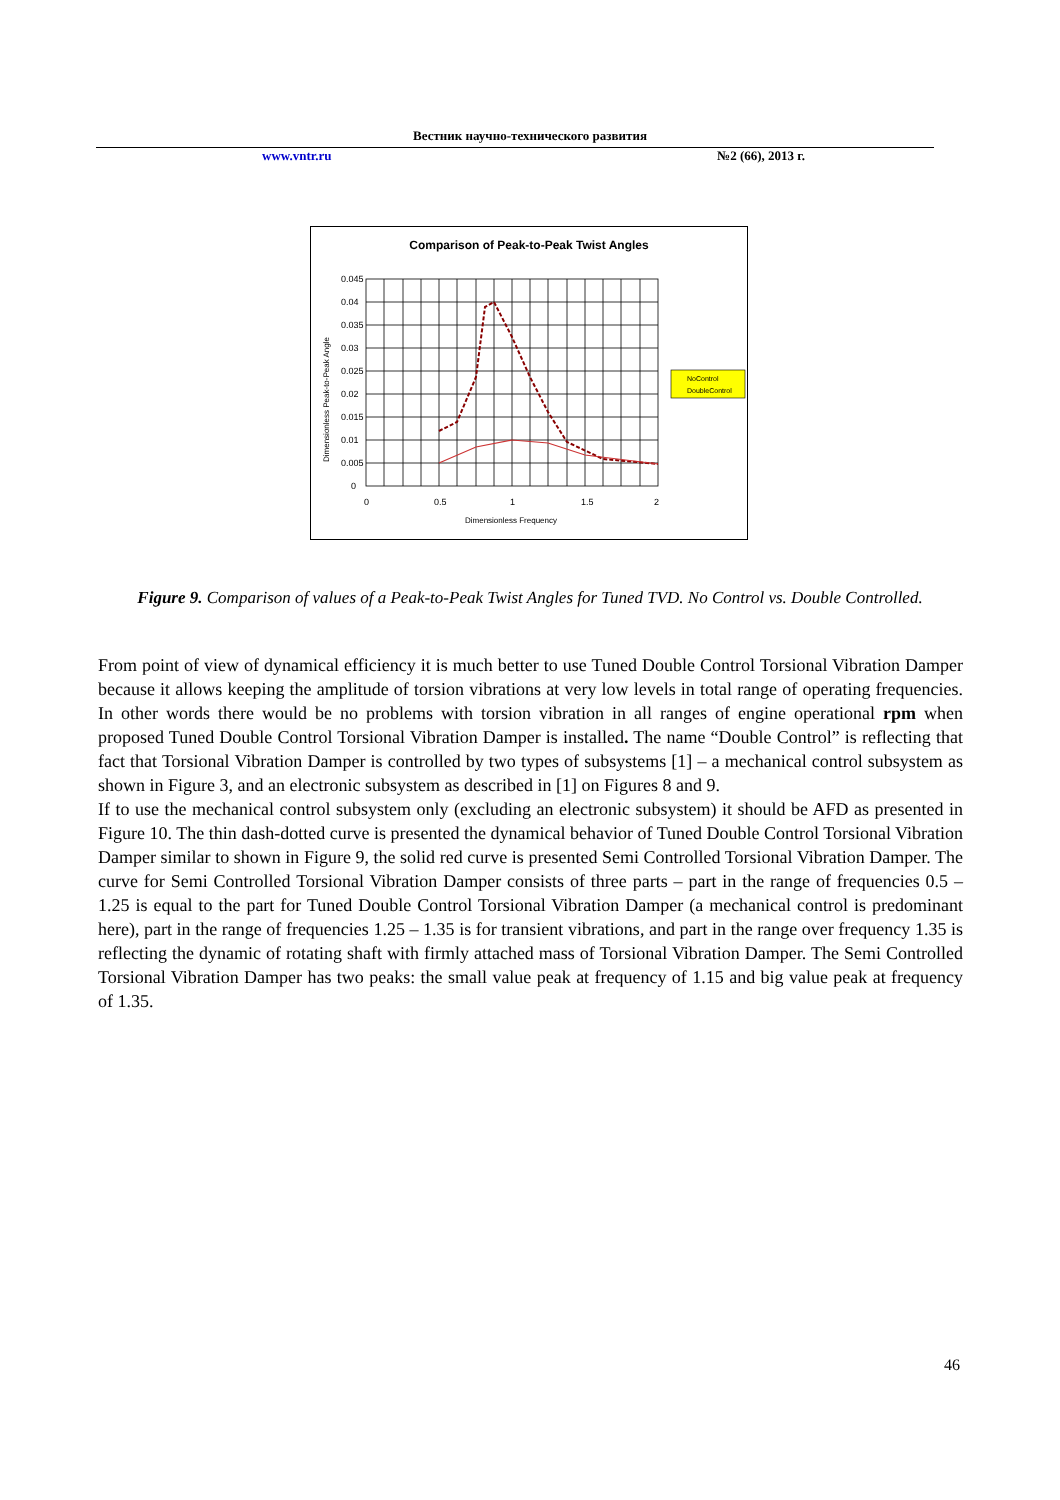Вестник научно-технического развития
www.vntr.ru №2 (66), 2013 г.
Comparison of Peak-to-Peak Twist Angles
0.045
0.04
0.035
0.03
0.025
0.02
0.015
0.01
0.005
0
0
0.5
1
1.5
2
Dimensionless Frequency
Dimensionless Peak-to-Peak Angle
NoControl
DoubleControl
Figure 9. Comparison of values of a Peak-to-Peak Twist Angles for Tuned TVD. No Control vs. Double Controlled.
From point of view of dynamical efficiency it is much better to use Tuned Double Control Torsional Vibration Damper because it allows keeping the amplitude of torsion vibrations at very low levels in total range of operating frequencies. In other words there would be no problems with torsion vibration in all ranges of engine operational rpm when proposed Tuned Double Control Torsional Vibration Damper is installed. The name “Double Control” is reflecting that fact that Torsional Vibration Damper is controlled by two types of subsystems [1] – a mechanical control subsystem as shown in Figure 3, and an electronic subsystem as described in [1] on Figures 8 and 9.
If to use the mechanical control subsystem only (excluding an electronic subsystem) it should be AFD as presented in Figure 10. The thin dash-dotted curve is presented the dynamical behavior of Tuned Double Control Torsional Vibration Damper similar to shown in Figure 9, the solid red curve is presented Semi Controlled Torsional Vibration Damper. The curve for Semi Controlled Torsional Vibration Damper consists of three parts – part in the range of frequencies 0.5 – 1.25 is equal to the part for Tuned Double Control Torsional Vibration Damper (a mechanical control is predominant here), part in the range of frequencies 1.25 – 1.35 is for transient vibrations, and part in the range over frequency 1.35 is reflecting the dynamic of rotating shaft with firmly attached mass of Torsional Vibration Damper. The Semi Controlled Torsional Vibration Damper has two peaks: the small value peak at frequency of 1.15 and big value peak at frequency of 1.35.
46